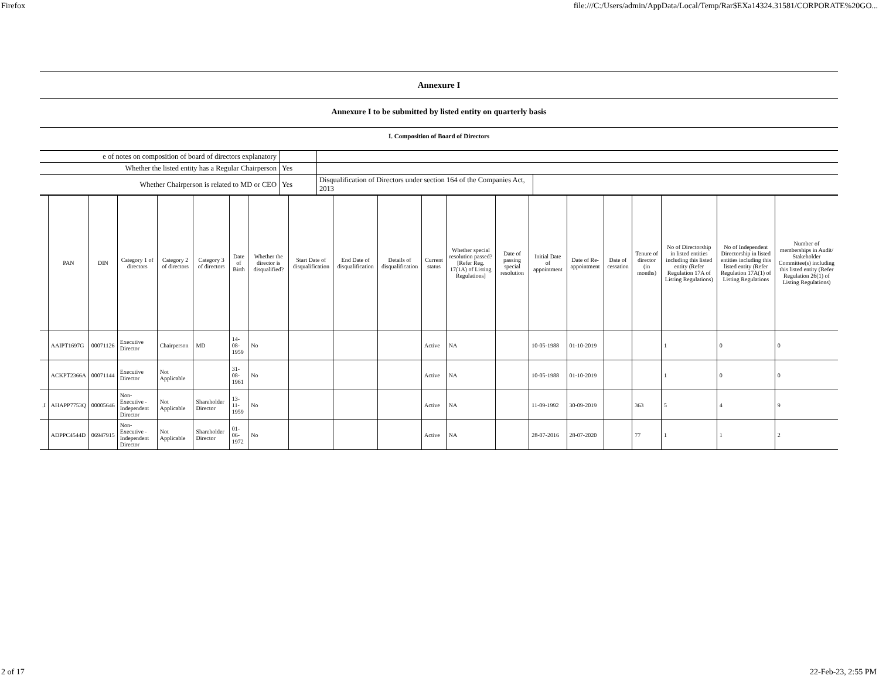Firefox file:///C:/Users/admin/AppData/Local/Temp/Rar$EXa14324.31581/CORPORATE%20GO...
Annexure I
Annexure I to be submitted by listed entity on quarterly basis
I. Composition of Board of Directors
| e of notes on composition of board of directors explanatory | | | |
| Whether the listed entity has a Regular Chairperson | Yes | | |
| Whether Chairperson is related to MD or CEO | Yes | Disqualification of Directors under section 164 of the Companies Act, 2013 | |
| | PAN | DIN | Category 1 of directors | Category 2 of directors | Category 3 of directors | Date of Birth | Whether the director is disqualified? | Start Date of disqualification | End Date of disqualification | Details of disqualification | Current status | Whether special resolution passed? [Refer Reg. 17(1A) of Listing Regulations] | Date of passing special resolution | Initial Date of appointment | Date of Re-appointment | Date of cessation | Tenure of director (in months) | No of Directorship in listed entities including this listed entity (Refer Regulation 17A of Listing Regulations) | No of Independent Directorship in listed entities including this listed entity (Refer Regulation 17A(1) of Listing Regulations | Number of memberships in Audit/ Stakeholder Committee(s) including this listed entity (Refer Regulation 26(1) of Listing Regulations) |
| --- | --- | --- | --- | --- | --- | --- | --- | --- | --- | --- | --- | --- | --- | --- | --- | --- | --- | --- | --- | --- |
| | AAIPT1697G | 00071126 | Executive Director | Chairperson | MD | 14-08-1959 | No | | | | Active | NA | | 10-05-1988 | 01-10-2019 | | | 1 | 0 | 0 |
| | ACKPT2366A | 00071144 | Executive Director | Not Applicable | | 31-08-1961 | No | | | | Active | NA | | 10-05-1988 | 01-10-2019 | | | 1 | 0 | 0 |
| .I | AHAPP7753Q | 00005646 | Non-Executive - Independent Director | Not Applicable | Shareholder Director | 13-11-1959 | No | | | | Active | NA | | 11-09-1992 | 30-09-2019 | | 363 | 5 | 4 | 9 |
| | ADPPC4544D | 06947915 | Non-Executive - Independent Director | Not Applicable | Shareholder Director | 01-06-1972 | No | | | | Active | NA | | 28-07-2016 | 28-07-2020 | | 77 | 1 | 1 | 2 |
2 of 17 22-Feb-23, 2:55 PM